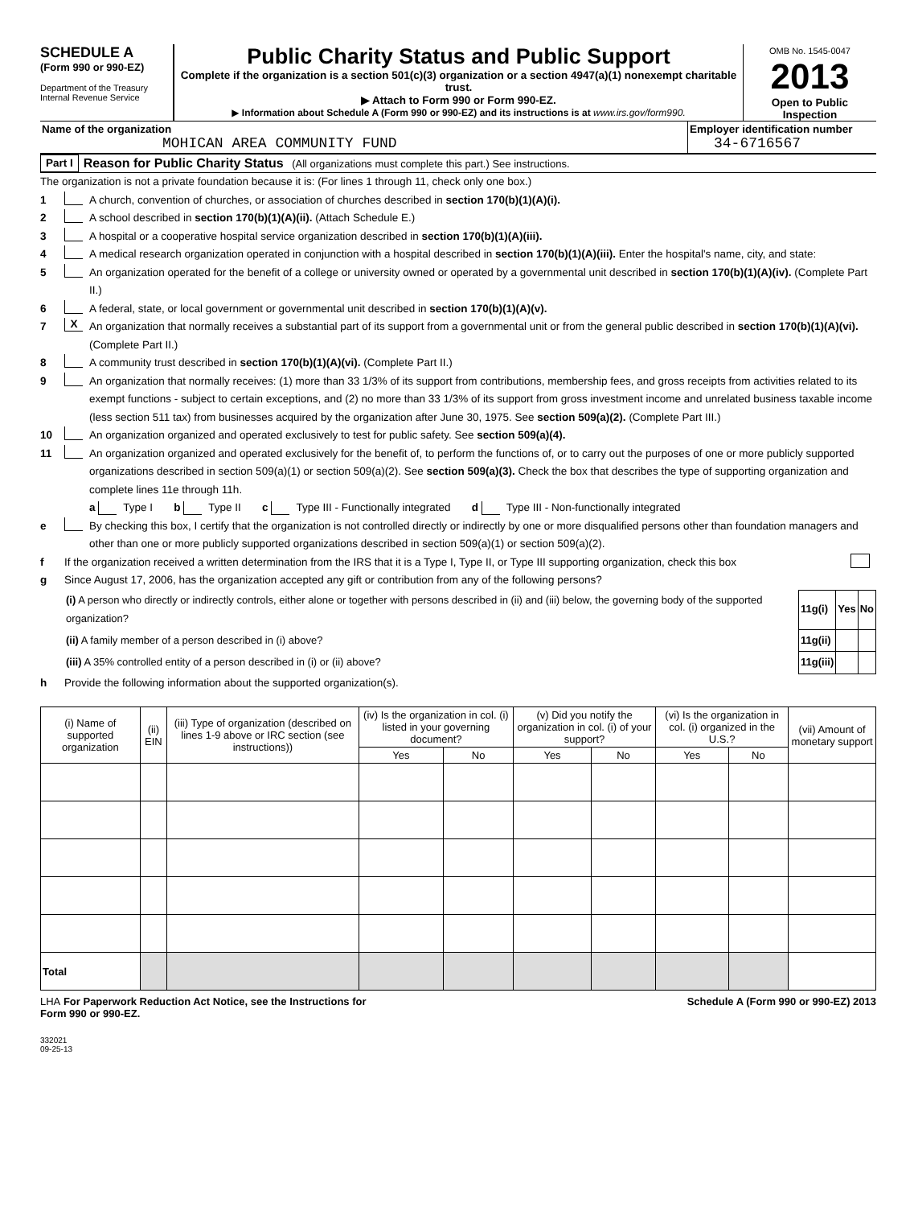SCHEDULE A
(Form 990 or 990-EZ)
Department of the Treasury
Internal Revenue Service
Public Charity Status and Public Support
Complete if the organization is a section 501(c)(3) organization or a section 4947(a)(1) nonexempt charitable trust.
▶ Attach to Form 990 or Form 990-EZ.
▶ Information about Schedule A (Form 990 or 990-EZ) and its instructions is at www.irs.gov/form990.
OMB No. 1545-0047
2013
Open to Public
Inspection
Name of the organization
MOHICAN AREA COMMUNITY FUND
Employer identification number
34-6716567
Part I Reason for Public Charity Status (All organizations must complete this part.) See instructions.
The organization is not a private foundation because it is: (For lines 1 through 11, check only one box.)
1 A church, convention of churches, or association of churches described in section 170(b)(1)(A)(i).
2 A school described in section 170(b)(1)(A)(ii). (Attach Schedule E.)
3 A hospital or a cooperative hospital service organization described in section 170(b)(1)(A)(iii).
4 A medical research organization operated in conjunction with a hospital described in section 170(b)(1)(A)(iii). Enter the hospital's name, city, and state:
5 An organization operated for the benefit of a college or university owned or operated by a governmental unit described in section 170(b)(1)(A)(iv). (Complete Part II.)
6 A federal, state, or local government or governmental unit described in section 170(b)(1)(A)(v).
7 X An organization that normally receives a substantial part of its support from a governmental unit or from the general public described in section 170(b)(1)(A)(vi). (Complete Part II.)
8 A community trust described in section 170(b)(1)(A)(vi). (Complete Part II.)
9 An organization that normally receives: (1) more than 33 1/3% of its support from contributions, membership fees, and gross receipts from activities related to its exempt functions - subject to certain exceptions, and (2) no more than 33 1/3% of its support from gross investment income and unrelated business taxable income (less section 511 tax) from businesses acquired by the organization after June 30, 1975. See section 509(a)(2). (Complete Part III.)
10 An organization organized and operated exclusively to test for public safety. See section 509(a)(4).
11 An organization organized and operated exclusively for the benefit of, to perform the functions of, or to carry out the purposes of one or more publicly supported organizations described in section 509(a)(1) or section 509(a)(2). See section 509(a)(3). Check the box that describes the type of supporting organization and complete lines 11e through 11h.
a Type I b Type II c Type III - Functionally integrated d Type III - Non-functionally integrated
e By checking this box, I certify that the organization is not controlled directly or indirectly by one or more disqualified persons other than foundation managers and other than one or more publicly supported organizations described in section 509(a)(1) or section 509(a)(2).
f If the organization received a written determination from the IRS that it is a Type I, Type II, or Type III supporting organization, check this box
g Since August 17, 2006, has the organization accepted any gift or contribution from any of the following persons?
| (i) A person who directly or indirectly controls, either alone or together with persons described in (ii) and (iii) below, the governing body of the supported organization? | 11g(i) | Yes | No |
| (ii) A family member of a person described in (i) above? | 11g(ii) | | |
| (iii) A 35% controlled entity of a person described in (i) or (ii) above? | 11g(iii) | | |
h Provide the following information about the supported organization(s).
| (i) Name of supported organization | (ii) EIN | (iii) Type of organization (described on lines 1-9 above or IRC section (see instructions)) | (iv) Is the organization in col. (i) listed in your governing document? | | (v) Did you notify the organization in col. (i) of your support? | | (vi) Is the organization in col. (i) organized in the U.S.? | | (vii) Amount of monetary support |
| --- | --- | --- | --- | --- | --- | --- | --- | --- | --- |
| | | | Yes | No | Yes | No | Yes | No | |
| Total | | | | | | | | | |
LHA For Paperwork Reduction Act Notice, see the Instructions for
Form 990 or 990-EZ. Schedule A (Form 990 or 990-EZ) 2013
332021
09-25-13